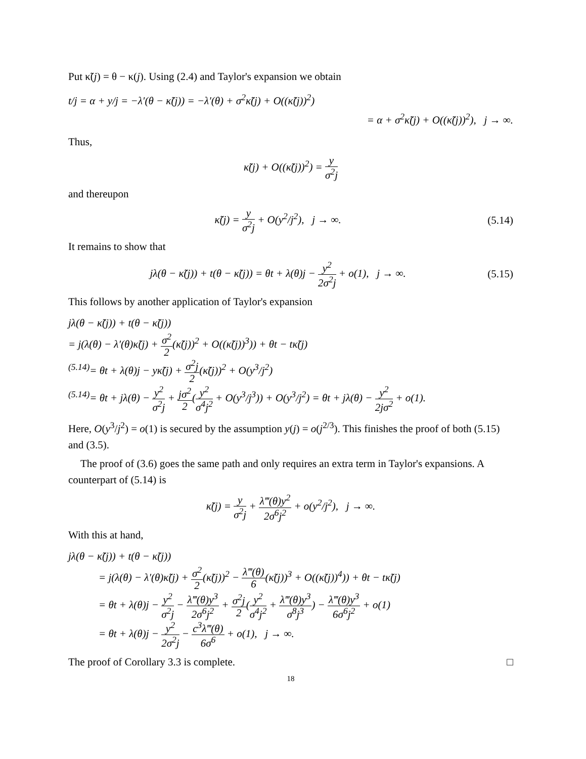Put κ̃(j) = θ − κ(j). Using (2.4) and Taylor's expansion we obtain
t/j = α + y/j = −λ′(θ − κ̃(j)) = −λ′(θ) + σ<sup>2</sup>κ̃(j) + O((κ̃(j))<sup>2</sup>)
= α + σ<sup>2</sup>κ̃(j) + O((κ̃(j))<sup>2</sup>), j → ∞.
Thus,
κ̃(j) + O((κ̃(j))<sup>2</sup>) = y σ<sup>2</sup>j
and thereupon
κ̃(j) = y σ<sup>2</sup>j + O(y<sup>2</sup>/j<sup>2</sup>), j → ∞. (5.14)
It remains to show that
jλ(θ − κ̃(j)) + t(θ − κ̃(j)) = θt + λ(θ)j − y<sup>2</sup> 2σ<sup>2</sup>j + o(1), j → ∞. (5.15)
This follows by another application of Taylor's expansion
jλ(θ − κ̃(j)) + t(θ − κ̃(j))
= j(λ(θ) − λ′(θ)κ̃(j) + σ<sup>2</sup> 2(κ̃(j))<sup>2</sup> + O((κ̃(j))<sup>3</sup>)) + θt − tκ̃(j)
<sup>(5.14)</sup>= θt + λ(θ)j − yκ̃(j) + σ<sup>2</sup>j 2(κ̃(j))<sup>2</sup> + O(y<sup>3</sup>/j<sup>2</sup>)
<sup>(5.14)</sup>= θt + jλ(θ) − y<sup>2</sup> σ<sup>2</sup>j + jσ<sup>2</sup> 2(y<sup>2</sup> σ<sup>4</sup>j<sup>2</sup> + O(y<sup>3</sup>/j<sup>3</sup>)) + O(y<sup>3</sup>/j<sup>2</sup>) = θt + jλ(θ) − y<sup>2</sup> 2jσ<sup>2</sup> + o(1).
Here, O(y<sup>3</sup>/j<sup>2</sup>) = o(1) is secured by the assumption y(j) = o(j<sup>2/3</sup>). This finishes the proof of both (5.15) and (3.5).
The proof of (3.6) goes the same path and only requires an extra term in Taylor's expansions. A counterpart of (5.14) is
κ̃(j) = y σ<sup>2</sup>j + λ‴(θ)y<sup>2</sup> 2σ<sup>6</sup>j<sup>2</sup> + o(y<sup>2</sup>/j<sup>2</sup>), j → ∞.
With this at hand,
jλ(θ − κ̃(j)) + t(θ − κ̃(j))
= j(λ(θ) − λ′(θ)κ̃(j) + σ<sup>2</sup> 2(κ̃(j))<sup>2</sup> − λ‴(θ) 6(κ̃(j))<sup>3</sup> + O((κ̃(j))<sup>4</sup>)) + θt − tκ̃(j)
= θt + λ(θ)j − y<sup>2</sup> σ<sup>2</sup>j − λ‴(θ)y<sup>3</sup> 2σ<sup>6</sup>j<sup>2</sup> + σ<sup>2</sup>j 2(y<sup>2</sup> σ<sup>4</sup>j<sup>2</sup> + λ‴(θ)y<sup>3</sup> σ<sup>8</sup>j<sup>3</sup>) − λ‴(θ)y<sup>3</sup> 6σ<sup>6</sup>j<sup>2</sup> + o(1)
= θt + λ(θ)j − y<sup>2</sup> 2σ<sup>2</sup>j − c<sup>3</sup>λ‴(θ) 6σ<sup>6</sup> + o(1), j → ∞.
The proof of Corollary 3.3 is complete. □
18